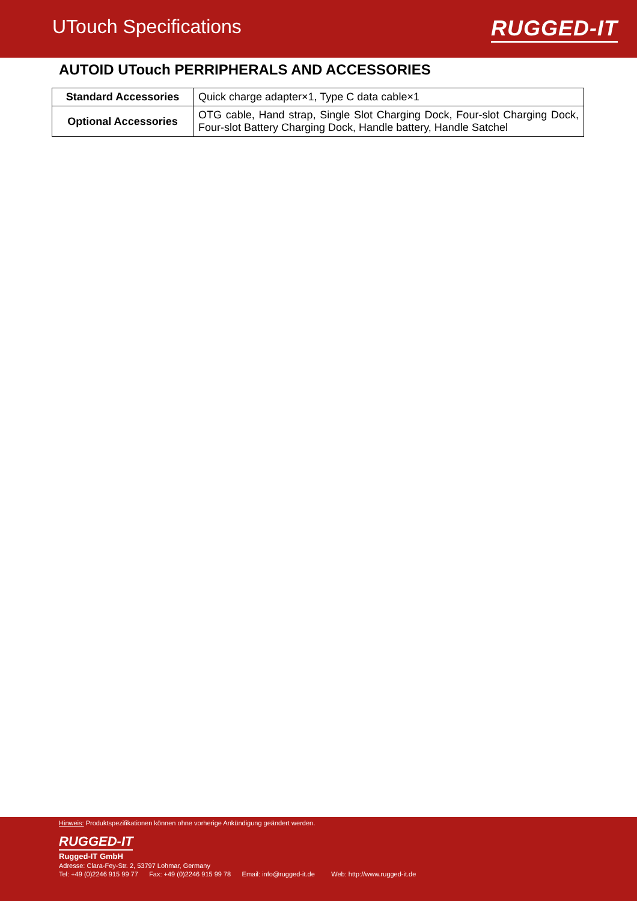UTouch Specifications RUGGED-IT
AUTOID UTouch PERRIPHERALS AND ACCESSORIES
| Standard Accessories | Quick charge adapter×1, Type C data cable×1 |
| Optional Accessories | OTG cable, Hand strap, Single Slot Charging Dock, Four-slot Charging Dock, Four-slot Battery Charging Dock, Handle battery, Handle Satchel |
Hinweis: Produktspezifikationen können ohne vorherige Ankündigung geändert werden.
RUGGED-IT
Rugged-IT GmbH
Adresse: Clara-Fey-Str. 2, 53797 Lohmar, Germany
Tel: +49 (0)2246 915 99 77 Fax: +49 (0)2246 915 99 78 Email: info@rugged-it.de Web: http://www.rugged-it.de